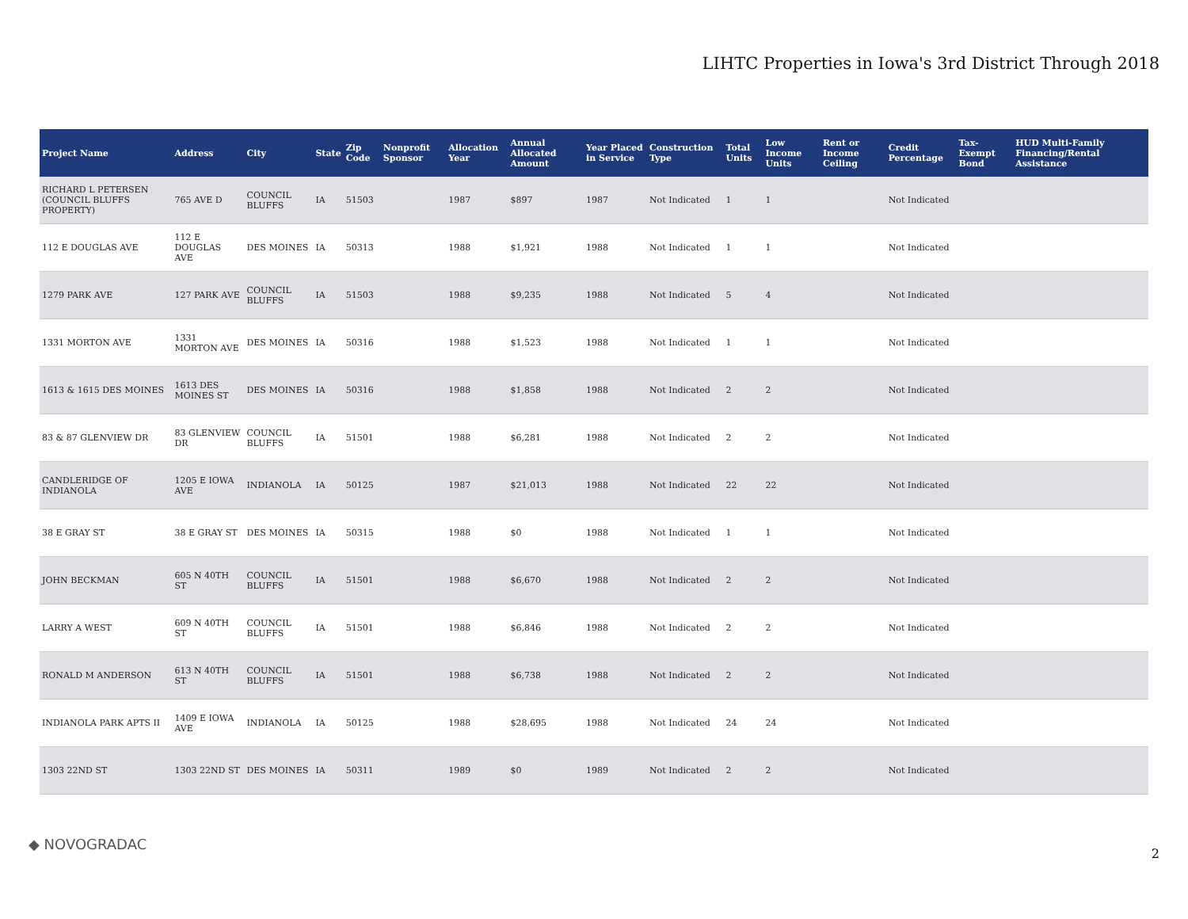LIHTC Properties in Iowa's 3rd District Through 2018
| Project Name | Address | City | State | Zip Code | Nonprofit Sponsor | Allocation Year | Annual Allocated Amount | Year Placed in Service | Construction Type | Total Units | Low Income Units | Rent or Income Ceiling | Credit Percentage | Tax-Exempt Bond | HUD Multi-Family Financing/Rental Assistance |
| --- | --- | --- | --- | --- | --- | --- | --- | --- | --- | --- | --- | --- | --- | --- | --- |
| RICHARD L PETERSEN (COUNCIL BLUFFS PROPERTY) | 765 AVE D | COUNCIL BLUFFS | IA | 51503 | | 1987 | $897 | 1987 | Not Indicated | 1 | 1 | | Not Indicated | | |
| 112 E DOUGLAS AVE | 112 E DOUGLAS AVE | DES MOINES | IA | 50313 | | 1988 | $1,921 | 1988 | Not Indicated | 1 | 1 | | Not Indicated | | |
| 1279 PARK AVE | 127 PARK AVE | COUNCIL BLUFFS | IA | 51503 | | 1988 | $9,235 | 1988 | Not Indicated | 5 | 4 | | Not Indicated | | |
| 1331 MORTON AVE | 1331 MORTON AVE | DES MOINES | IA | 50316 | | 1988 | $1,523 | 1988 | Not Indicated | 1 | 1 | | Not Indicated | | |
| 1613 & 1615 DES MOINES | 1613 DES MOINES ST | DES MOINES | IA | 50316 | | 1988 | $1,858 | 1988 | Not Indicated | 2 | 2 | | Not Indicated | | |
| 83 & 87 GLENVIEW DR | 83 GLENVIEW DR | COUNCIL BLUFFS | IA | 51501 | | 1988 | $6,281 | 1988 | Not Indicated | 2 | 2 | | Not Indicated | | |
| CANDLERIDGE OF INDIANOLA | 1205 E IOWA AVE | INDIANOLA | IA | 50125 | | 1987 | $21,013 | 1988 | Not Indicated | 22 | 22 | | Not Indicated | | |
| 38 E GRAY ST | 38 E GRAY ST | DES MOINES | IA | 50315 | | 1988 | $0 | 1988 | Not Indicated | 1 | 1 | | Not Indicated | | |
| JOHN BECKMAN | 605 N 40TH ST | COUNCIL BLUFFS | IA | 51501 | | 1988 | $6,670 | 1988 | Not Indicated | 2 | 2 | | Not Indicated | | |
| LARRY A WEST | 609 N 40TH ST | COUNCIL BLUFFS | IA | 51501 | | 1988 | $6,846 | 1988 | Not Indicated | 2 | 2 | | Not Indicated | | |
| RONALD M ANDERSON | 613 N 40TH ST | COUNCIL BLUFFS | IA | 51501 | | 1988 | $6,738 | 1988 | Not Indicated | 2 | 2 | | Not Indicated | | |
| INDIANOLA PARK APTS II | 1409 E IOWA AVE | INDIANOLA | IA | 50125 | | 1988 | $28,695 | 1988 | Not Indicated | 24 | 24 | | Not Indicated | | |
| 1303 22ND ST | 1303 22ND ST | DES MOINES | IA | 50311 | | 1989 | $0 | 1989 | Not Indicated | 2 | 2 | | Not Indicated | | |
◆ NOVOGRADAC
2